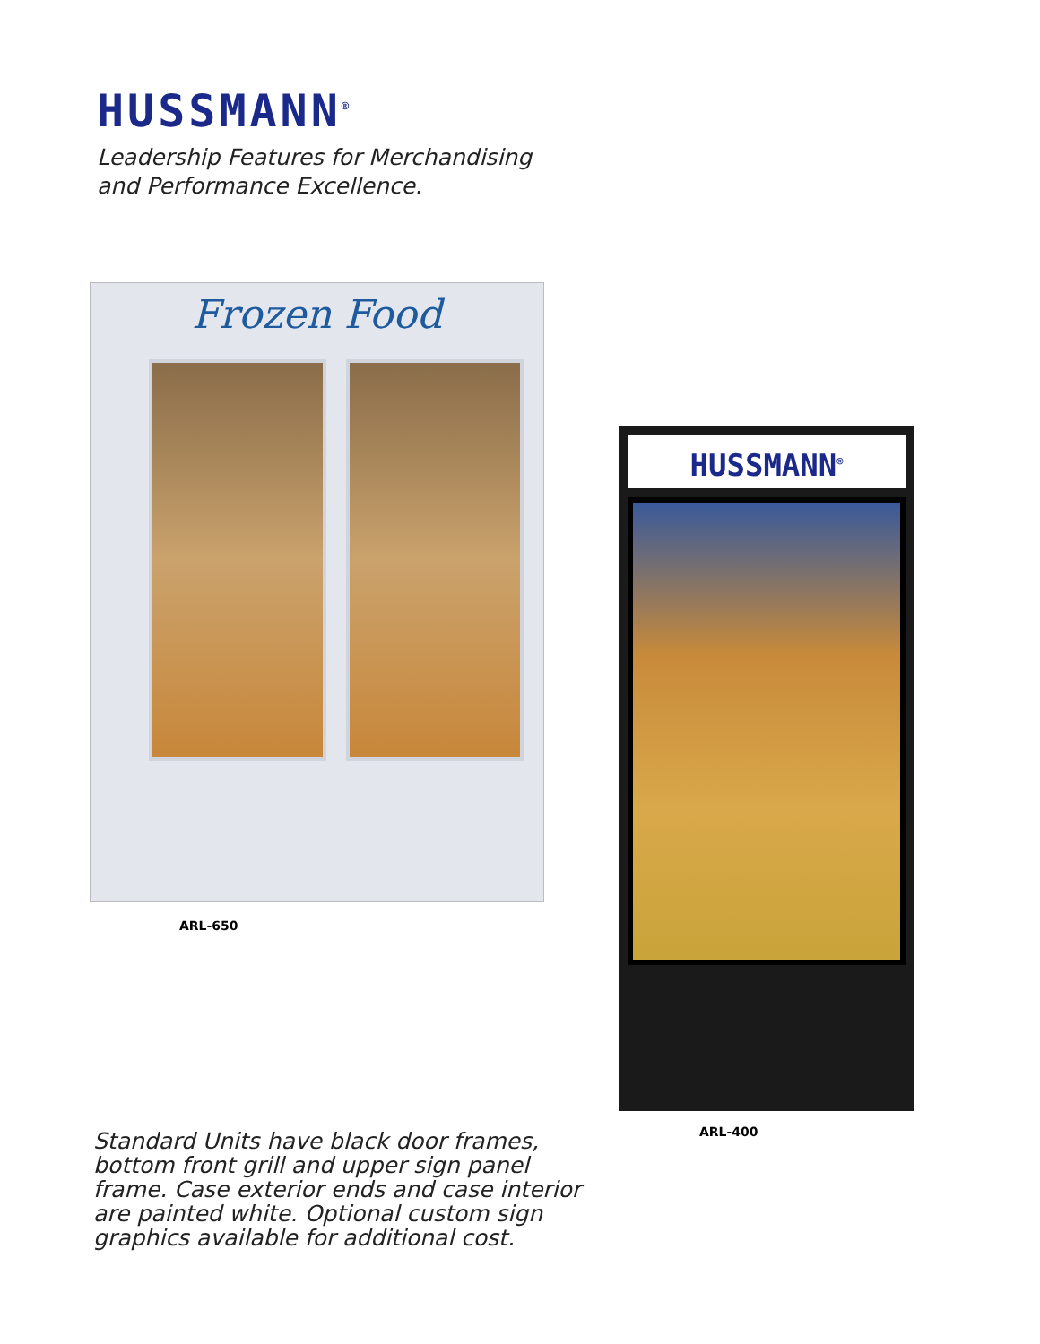HUSSMANN<sup>®</sup>
Leadership Features for Merchandising
and Performance Excellence.
Frozen Food
ARL-650
HUSSMANN<sup>®</sup>
ARL-400
Standard Units have black door frames, bottom front grill and upper sign panel frame. Case exterior ends and case interior are painted white. Optional custom sign graphics available for additional cost.